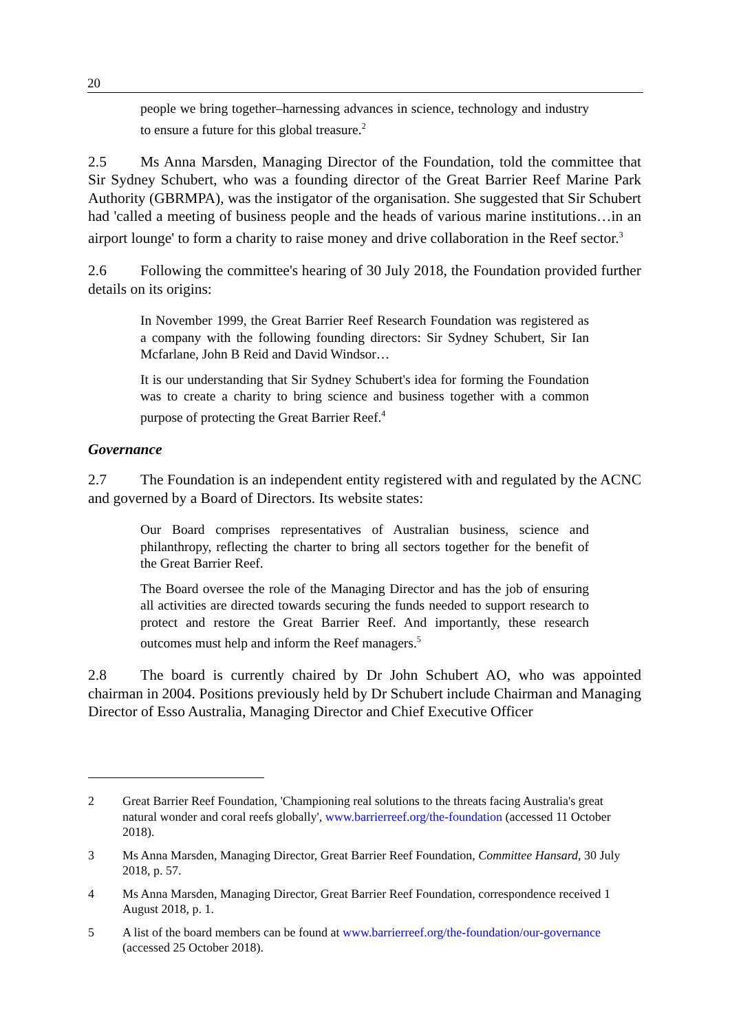20
people we bring together–harnessing advances in science, technology and industry to ensure a future for this global treasure.<sup>2</sup>
2.5 Ms Anna Marsden, Managing Director of the Foundation, told the committee that Sir Sydney Schubert, who was a founding director of the Great Barrier Reef Marine Park Authority (GBRMPA), was the instigator of the organisation. She suggested that Sir Schubert had 'called a meeting of business people and the heads of various marine institutions…in an airport lounge' to form a charity to raise money and drive collaboration in the Reef sector.<sup>3</sup>
2.6 Following the committee's hearing of 30 July 2018, the Foundation provided further details on its origins:
In November 1999, the Great Barrier Reef Research Foundation was registered as a company with the following founding directors: Sir Sydney Schubert, Sir Ian Mcfarlane, John B Reid and David Windsor…
It is our understanding that Sir Sydney Schubert's idea for forming the Foundation was to create a charity to bring science and business together with a common purpose of protecting the Great Barrier Reef.<sup>4</sup>
Governance
2.7 The Foundation is an independent entity registered with and regulated by the ACNC and governed by a Board of Directors. Its website states:
Our Board comprises representatives of Australian business, science and philanthropy, reflecting the charter to bring all sectors together for the benefit of the Great Barrier Reef.
The Board oversee the role of the Managing Director and has the job of ensuring all activities are directed towards securing the funds needed to support research to protect and restore the Great Barrier Reef. And importantly, these research outcomes must help and inform the Reef managers.<sup>5</sup>
2.8 The board is currently chaired by Dr John Schubert AO, who was appointed chairman in 2004. Positions previously held by Dr Schubert include Chairman and Managing Director of Esso Australia, Managing Director and Chief Executive Officer
2 Great Barrier Reef Foundation, 'Championing real solutions to the threats facing Australia's great natural wonder and coral reefs globally', www.barrierreef.org/the-foundation (accessed 11 October 2018).
3 Ms Anna Marsden, Managing Director, Great Barrier Reef Foundation, Committee Hansard, 30 July 2018, p. 57.
4 Ms Anna Marsden, Managing Director, Great Barrier Reef Foundation, correspondence received 1 August 2018, p. 1.
5 A list of the board members can be found at www.barrierreef.org/the-foundation/our-governance (accessed 25 October 2018).